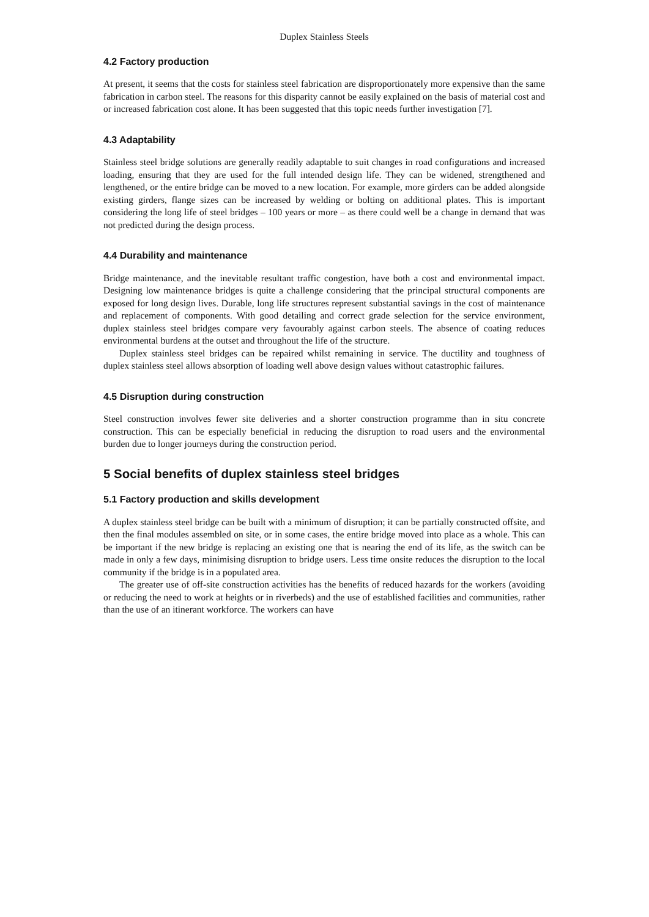Duplex Stainless Steels
4.2 Factory production
At present, it seems that the costs for stainless steel fabrication are disproportionately more expensive than the same fabrication in carbon steel. The reasons for this disparity cannot be easily explained on the basis of material cost and or increased fabrication cost alone. It has been suggested that this topic needs further investigation [7].
4.3 Adaptability
Stainless steel bridge solutions are generally readily adaptable to suit changes in road configurations and increased loading, ensuring that they are used for the full intended design life. They can be widened, strengthened and lengthened, or the entire bridge can be moved to a new location. For example, more girders can be added alongside existing girders, flange sizes can be increased by welding or bolting on additional plates. This is important considering the long life of steel bridges – 100 years or more – as there could well be a change in demand that was not predicted during the design process.
4.4 Durability and maintenance
Bridge maintenance, and the inevitable resultant traffic congestion, have both a cost and environmental impact. Designing low maintenance bridges is quite a challenge considering that the principal structural components are exposed for long design lives. Durable, long life structures represent substantial savings in the cost of maintenance and replacement of components. With good detailing and correct grade selection for the service environment, duplex stainless steel bridges compare very favourably against carbon steels. The absence of coating reduces environmental burdens at the outset and throughout the life of the structure.
Duplex stainless steel bridges can be repaired whilst remaining in service. The ductility and toughness of duplex stainless steel allows absorption of loading well above design values without catastrophic failures.
4.5 Disruption during construction
Steel construction involves fewer site deliveries and a shorter construction programme than in situ concrete construction. This can be especially beneficial in reducing the disruption to road users and the environmental burden due to longer journeys during the construction period.
5 Social benefits of duplex stainless steel bridges
5.1 Factory production and skills development
A duplex stainless steel bridge can be built with a minimum of disruption; it can be partially constructed offsite, and then the final modules assembled on site, or in some cases, the entire bridge moved into place as a whole. This can be important if the new bridge is replacing an existing one that is nearing the end of its life, as the switch can be made in only a few days, minimising disruption to bridge users. Less time onsite reduces the disruption to the local community if the bridge is in a populated area.
The greater use of off-site construction activities has the benefits of reduced hazards for the workers (avoiding or reducing the need to work at heights or in riverbeds) and the use of established facilities and communities, rather than the use of an itinerant workforce. The workers can have